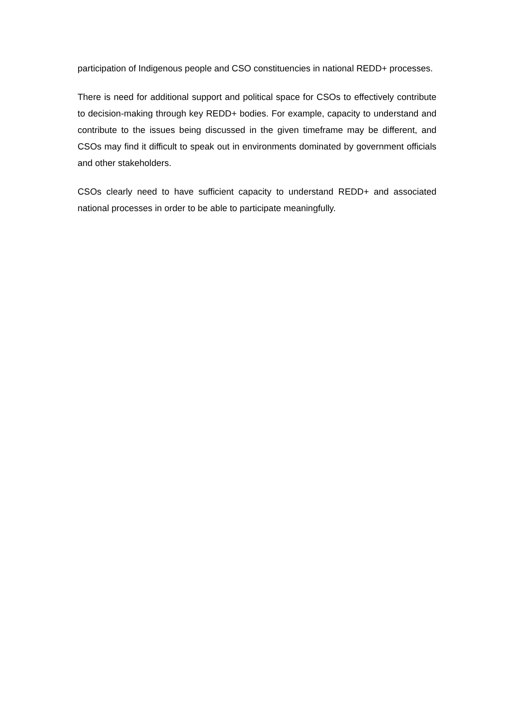participation of Indigenous people and CSO constituencies in national REDD+ processes.
There is need for additional support and political space for CSOs to effectively contribute to decision-making through key REDD+ bodies. For example, capacity to understand and contribute to the issues being discussed in the given timeframe may be different, and CSOs may find it difficult to speak out in environments dominated by government officials and other stakeholders.
CSOs clearly need to have sufficient capacity to understand REDD+ and associated national processes in order to be able to participate meaningfully.